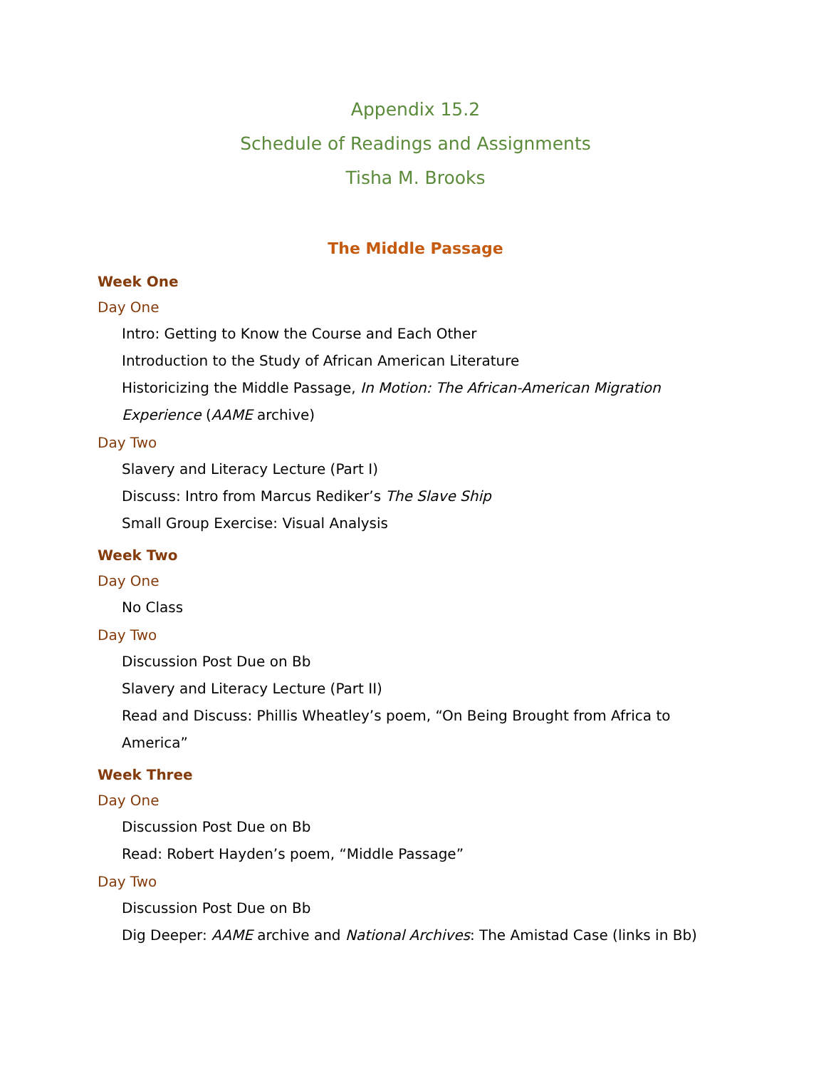Appendix 15.2
Schedule of Readings and Assignments
Tisha M. Brooks
The Middle Passage
Week One
Day One
Intro: Getting to Know the Course and Each Other
Introduction to the Study of African American Literature
Historicizing the Middle Passage, In Motion: The African-American Migration Experience (AAME archive)
Day Two
Slavery and Literacy Lecture (Part I)
Discuss: Intro from Marcus Rediker’s The Slave Ship
Small Group Exercise: Visual Analysis
Week Two
Day One
No Class
Day Two
Discussion Post Due on Bb
Slavery and Literacy Lecture (Part II)
Read and Discuss: Phillis Wheatley’s poem, “On Being Brought from Africa to America”
Week Three
Day One
Discussion Post Due on Bb
Read: Robert Hayden’s poem, “Middle Passage”
Day Two
Discussion Post Due on Bb
Dig Deeper: AAME archive and National Archives: The Amistad Case (links in Bb)